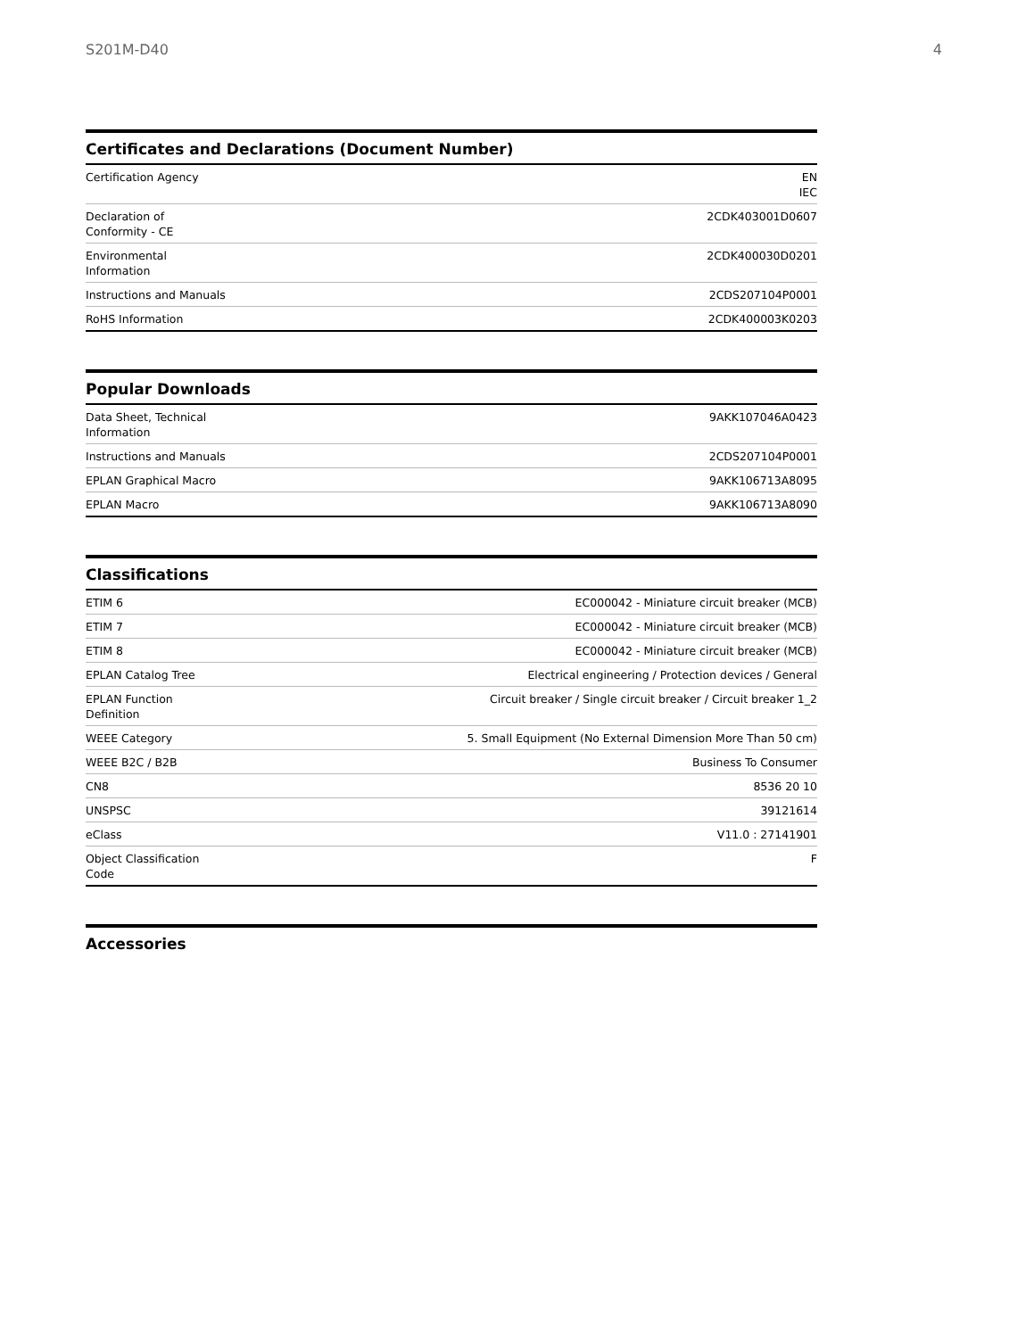S201M-D40 4
Certificates and Declarations (Document Number)
| Certification Agency | EN IEC |
| Declaration of Conformity - CE | 2CDK403001D0607 |
| Environmental Information | 2CDK400030D0201 |
| Instructions and Manuals | 2CDS207104P0001 |
| RoHS Information | 2CDK400003K0203 |
Popular Downloads
| Data Sheet, Technical Information | 9AKK107046A0423 |
| Instructions and Manuals | 2CDS207104P0001 |
| EPLAN Graphical Macro | 9AKK106713A8095 |
| EPLAN Macro | 9AKK106713A8090 |
Classifications
| ETIM 6 | EC000042 - Miniature circuit breaker (MCB) |
| ETIM 7 | EC000042 - Miniature circuit breaker (MCB) |
| ETIM 8 | EC000042 - Miniature circuit breaker (MCB) |
| EPLAN Catalog Tree | Electrical engineering / Protection devices / General |
| EPLAN Function Definition | Circuit breaker / Single circuit breaker / Circuit breaker 1_2 |
| WEEE Category | 5. Small Equipment (No External Dimension More Than 50 cm) |
| WEEE B2C / B2B | Business To Consumer |
| CN8 | 8536 20 10 |
| UNSPSC | 39121614 |
| eClass | V11.0 : 27141901 |
| Object Classification Code | F |
Accessories